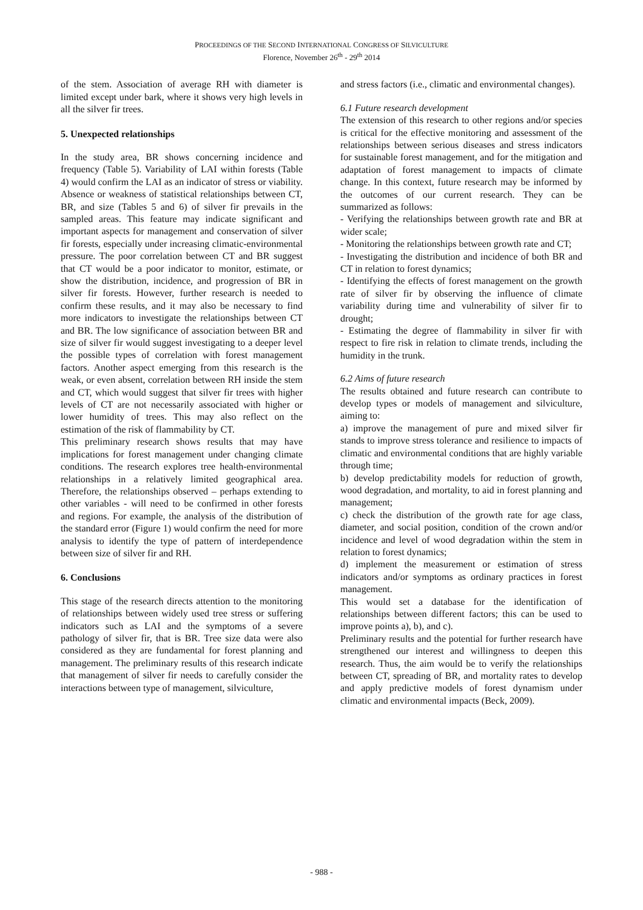PROCEEDINGS OF THE SECOND INTERNATIONAL CONGRESS OF SILVICULTURE
Florence, November 26<sup>th</sup> - 29<sup>th</sup> 2014
of the stem. Association of average RH with diameter is limited except under bark, where it shows very high levels in all the silver fir trees.
5. Unexpected relationships
In the study area, BR shows concerning incidence and frequency (Table 5). Variability of LAI within forests (Table 4) would confirm the LAI as an indicator of stress or viability. Absence or weakness of statistical relationships between CT, BR, and size (Tables 5 and 6) of silver fir prevails in the sampled areas. This feature may indicate significant and important aspects for management and conservation of silver fir forests, especially under increasing climatic-environmental pressure. The poor correlation between CT and BR suggest that CT would be a poor indicator to monitor, estimate, or show the distribution, incidence, and progression of BR in silver fir forests. However, further research is needed to confirm these results, and it may also be necessary to find more indicators to investigate the relationships between CT and BR. The low significance of association between BR and size of silver fir would suggest investigating to a deeper level the possible types of correlation with forest management factors. Another aspect emerging from this research is the weak, or even absent, correlation between RH inside the stem and CT, which would suggest that silver fir trees with higher levels of CT are not necessarily associated with higher or lower humidity of trees. This may also reflect on the estimation of the risk of flammability by CT.
This preliminary research shows results that may have implications for forest management under changing climate conditions. The research explores tree health-environmental relationships in a relatively limited geographical area. Therefore, the relationships observed – perhaps extending to other variables - will need to be confirmed in other forests and regions. For example, the analysis of the distribution of the standard error (Figure 1) would confirm the need for more analysis to identify the type of pattern of interdependence between size of silver fir and RH.
6. Conclusions
This stage of the research directs attention to the monitoring of relationships between widely used tree stress or suffering indicators such as LAI and the symptoms of a severe pathology of silver fir, that is BR. Tree size data were also considered as they are fundamental for forest planning and management. The preliminary results of this research indicate that management of silver fir needs to carefully consider the interactions between type of management, silviculture,
and stress factors (i.e., climatic and environmental changes).
6.1 Future research development
The extension of this research to other regions and/or species is critical for the effective monitoring and assessment of the relationships between serious diseases and stress indicators for sustainable forest management, and for the mitigation and adaptation of forest management to impacts of climate change. In this context, future research may be informed by the outcomes of our current research. They can be summarized as follows:
- Verifying the relationships between growth rate and BR at wider scale;
- Monitoring the relationships between growth rate and CT;
- Investigating the distribution and incidence of both BR and CT in relation to forest dynamics;
- Identifying the effects of forest management on the growth rate of silver fir by observing the influence of climate variability during time and vulnerability of silver fir to drought;
- Estimating the degree of flammability in silver fir with respect to fire risk in relation to climate trends, including the humidity in the trunk.
6.2 Aims of future research
The results obtained and future research can contribute to develop types or models of management and silviculture, aiming to:
a) improve the management of pure and mixed silver fir stands to improve stress tolerance and resilience to impacts of climatic and environmental conditions that are highly variable through time;
b) develop predictability models for reduction of growth, wood degradation, and mortality, to aid in forest planning and management;
c) check the distribution of the growth rate for age class, diameter, and social position, condition of the crown and/or incidence and level of wood degradation within the stem in relation to forest dynamics;
d) implement the measurement or estimation of stress indicators and/or symptoms as ordinary practices in forest management.
This would set a database for the identification of relationships between different factors; this can be used to improve points a), b), and c).
Preliminary results and the potential for further research have strengthened our interest and willingness to deepen this research. Thus, the aim would be to verify the relationships between CT, spreading of BR, and mortality rates to develop and apply predictive models of forest dynamism under climatic and environmental impacts (Beck, 2009).
- 988 -